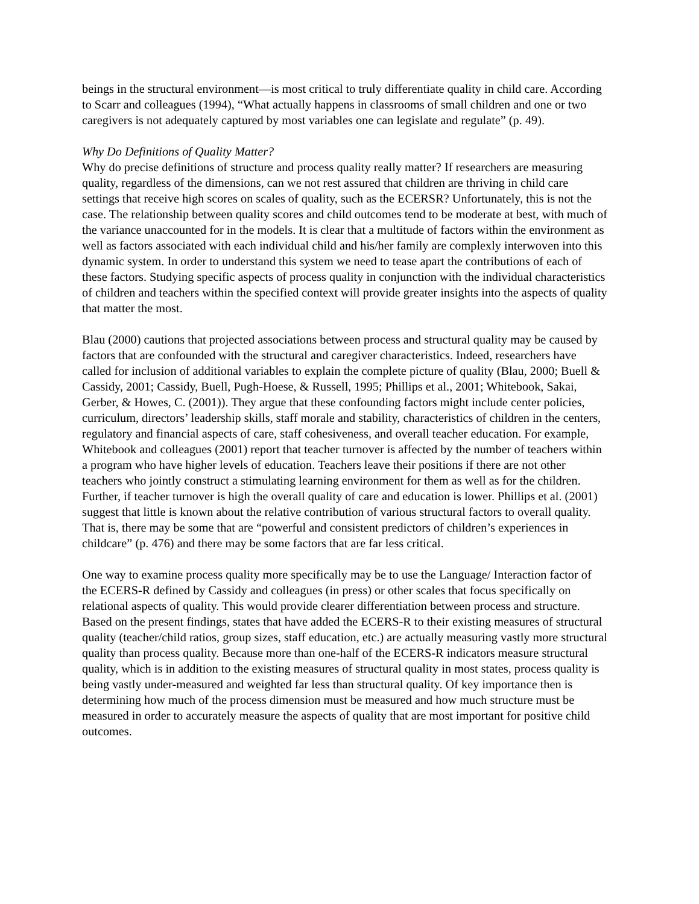beings in the structural environment—is most critical to truly differentiate quality in child care. According to Scarr and colleagues (1994), “What actually happens in classrooms of small children and one or two caregivers is not adequately captured by most variables one can legislate and regulate” (p. 49).
Why Do Definitions of Quality Matter?
Why do precise definitions of structure and process quality really matter? If researchers are measuring quality, regardless of the dimensions, can we not rest assured that children are thriving in child care settings that receive high scores on scales of quality, such as the ECERSR? Unfortunately, this is not the case. The relationship between quality scores and child outcomes tend to be moderate at best, with much of the variance unaccounted for in the models. It is clear that a multitude of factors within the environment as well as factors associated with each individual child and his/her family are complexly interwoven into this dynamic system. In order to understand this system we need to tease apart the contributions of each of these factors. Studying specific aspects of process quality in conjunction with the individual characteristics of children and teachers within the specified context will provide greater insights into the aspects of quality that matter the most.
Blau (2000) cautions that projected associations between process and structural quality may be caused by factors that are confounded with the structural and caregiver characteristics. Indeed, researchers have called for inclusion of additional variables to explain the complete picture of quality (Blau, 2000; Buell & Cassidy, 2001; Cassidy, Buell, Pugh-Hoese, & Russell, 1995; Phillips et al., 2001; Whitebook, Sakai, Gerber, & Howes, C. (2001)). They argue that these confounding factors might include center policies, curriculum, directors’ leadership skills, staff morale and stability, characteristics of children in the centers, regulatory and financial aspects of care, staff cohesiveness, and overall teacher education. For example, Whitebook and colleagues (2001) report that teacher turnover is affected by the number of teachers within a program who have higher levels of education. Teachers leave their positions if there are not other teachers who jointly construct a stimulating learning environment for them as well as for the children. Further, if teacher turnover is high the overall quality of care and education is lower. Phillips et al. (2001) suggest that little is known about the relative contribution of various structural factors to overall quality. That is, there may be some that are “powerful and consistent predictors of children’s experiences in childcare” (p. 476) and there may be some factors that are far less critical.
One way to examine process quality more specifically may be to use the Language/ Interaction factor of the ECERS-R defined by Cassidy and colleagues (in press) or other scales that focus specifically on relational aspects of quality. This would provide clearer differentiation between process and structure. Based on the present findings, states that have added the ECERS-R to their existing measures of structural quality (teacher/child ratios, group sizes, staff education, etc.) are actually measuring vastly more structural quality than process quality. Because more than one-half of the ECERS-R indicators measure structural quality, which is in addition to the existing measures of structural quality in most states, process quality is being vastly under-measured and weighted far less than structural quality. Of key importance then is determining how much of the process dimension must be measured and how much structure must be measured in order to accurately measure the aspects of quality that are most important for positive child outcomes.